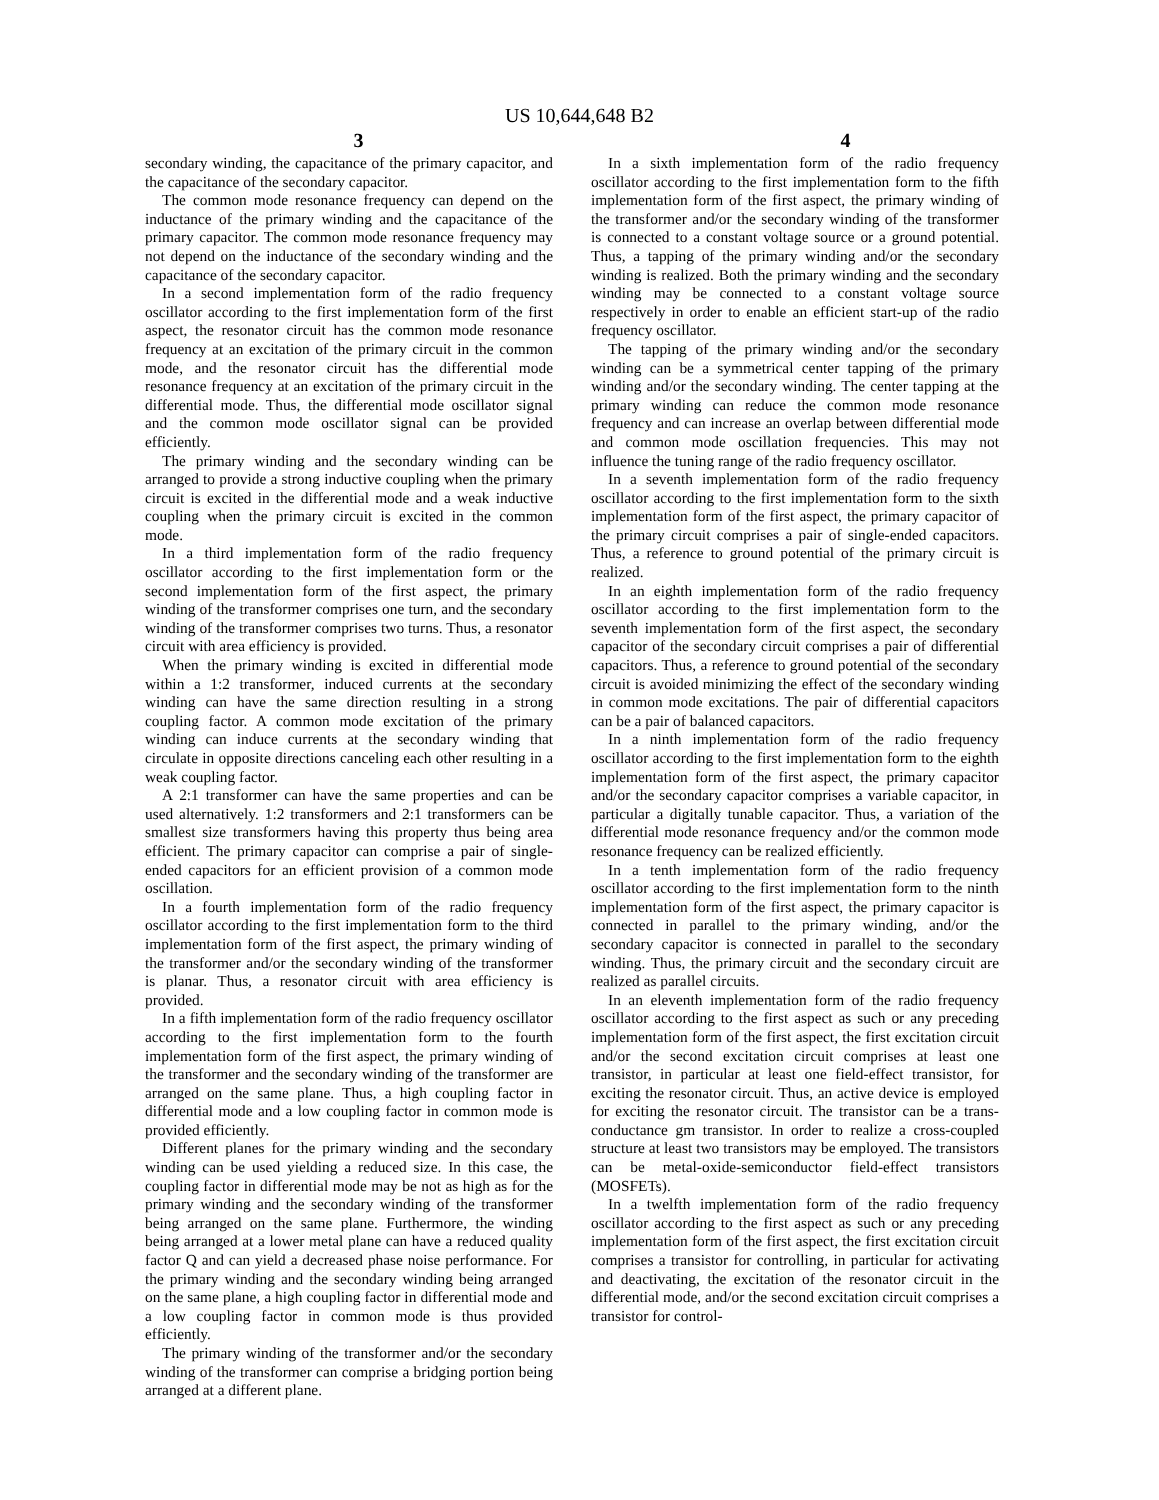US 10,644,648 B2
3 4
secondary winding, the capacitance of the primary capacitor, and the capacitance of the secondary capacitor.
The common mode resonance frequency can depend on the inductance of the primary winding and the capacitance of the primary capacitor. The common mode resonance frequency may not depend on the inductance of the secondary winding and the capacitance of the secondary capacitor.
In a second implementation form of the radio frequency oscillator according to the first implementation form of the first aspect, the resonator circuit has the common mode resonance frequency at an excitation of the primary circuit in the common mode, and the resonator circuit has the differential mode resonance frequency at an excitation of the primary circuit in the differential mode. Thus, the differential mode oscillator signal and the common mode oscillator signal can be provided efficiently.
The primary winding and the secondary winding can be arranged to provide a strong inductive coupling when the primary circuit is excited in the differential mode and a weak inductive coupling when the primary circuit is excited in the common mode.
In a third implementation form of the radio frequency oscillator according to the first implementation form or the second implementation form of the first aspect, the primary winding of the transformer comprises one turn, and the secondary winding of the transformer comprises two turns. Thus, a resonator circuit with area efficiency is provided.
When the primary winding is excited in differential mode within a 1:2 transformer, induced currents at the secondary winding can have the same direction resulting in a strong coupling factor. A common mode excitation of the primary winding can induce currents at the secondary winding that circulate in opposite directions canceling each other resulting in a weak coupling factor.
A 2:1 transformer can have the same properties and can be used alternatively. 1:2 transformers and 2:1 transformers can be smallest size transformers having this property thus being area efficient. The primary capacitor can comprise a pair of single-ended capacitors for an efficient provision of a common mode oscillation.
In a fourth implementation form of the radio frequency oscillator according to the first implementation form to the third implementation form of the first aspect, the primary winding of the transformer and/or the secondary winding of the transformer is planar. Thus, a resonator circuit with area efficiency is provided.
In a fifth implementation form of the radio frequency oscillator according to the first implementation form to the fourth implementation form of the first aspect, the primary winding of the transformer and the secondary winding of the transformer are arranged on the same plane. Thus, a high coupling factor in differential mode and a low coupling factor in common mode is provided efficiently.
Different planes for the primary winding and the secondary winding can be used yielding a reduced size. In this case, the coupling factor in differential mode may be not as high as for the primary winding and the secondary winding of the transformer being arranged on the same plane. Furthermore, the winding being arranged at a lower metal plane can have a reduced quality factor Q and can yield a decreased phase noise performance. For the primary winding and the secondary winding being arranged on the same plane, a high coupling factor in differential mode and a low coupling factor in common mode is thus provided efficiently.
The primary winding of the transformer and/or the secondary winding of the transformer can comprise a bridging portion being arranged at a different plane.
In a sixth implementation form of the radio frequency oscillator according to the first implementation form to the fifth implementation form of the first aspect, the primary winding of the transformer and/or the secondary winding of the transformer is connected to a constant voltage source or a ground potential. Thus, a tapping of the primary winding and/or the secondary winding is realized. Both the primary winding and the secondary winding may be connected to a constant voltage source respectively in order to enable an efficient start-up of the radio frequency oscillator.
The tapping of the primary winding and/or the secondary winding can be a symmetrical center tapping of the primary winding and/or the secondary winding. The center tapping at the primary winding can reduce the common mode resonance frequency and can increase an overlap between differential mode and common mode oscillation frequencies. This may not influence the tuning range of the radio frequency oscillator.
In a seventh implementation form of the radio frequency oscillator according to the first implementation form to the sixth implementation form of the first aspect, the primary capacitor of the primary circuit comprises a pair of single-ended capacitors. Thus, a reference to ground potential of the primary circuit is realized.
In an eighth implementation form of the radio frequency oscillator according to the first implementation form to the seventh implementation form of the first aspect, the secondary capacitor of the secondary circuit comprises a pair of differential capacitors. Thus, a reference to ground potential of the secondary circuit is avoided minimizing the effect of the secondary winding in common mode excitations. The pair of differential capacitors can be a pair of balanced capacitors.
In a ninth implementation form of the radio frequency oscillator according to the first implementation form to the eighth implementation form of the first aspect, the primary capacitor and/or the secondary capacitor comprises a variable capacitor, in particular a digitally tunable capacitor. Thus, a variation of the differential mode resonance frequency and/or the common mode resonance frequency can be realized efficiently.
In a tenth implementation form of the radio frequency oscillator according to the first implementation form to the ninth implementation form of the first aspect, the primary capacitor is connected in parallel to the primary winding, and/or the secondary capacitor is connected in parallel to the secondary winding. Thus, the primary circuit and the secondary circuit are realized as parallel circuits.
In an eleventh implementation form of the radio frequency oscillator according to the first aspect as such or any preceding implementation form of the first aspect, the first excitation circuit and/or the second excitation circuit comprises at least one transistor, in particular at least one field-effect transistor, for exciting the resonator circuit. Thus, an active device is employed for exciting the resonator circuit. The transistor can be a trans-conductance gm transistor. In order to realize a cross-coupled structure at least two transistors may be employed. The transistors can be metal-oxide-semiconductor field-effect transistors (MOSFETs).
In a twelfth implementation form of the radio frequency oscillator according to the first aspect as such or any preceding implementation form of the first aspect, the first excitation circuit comprises a transistor for controlling, in particular for activating and deactivating, the excitation of the resonator circuit in the differential mode, and/or the second excitation circuit comprises a transistor for control-